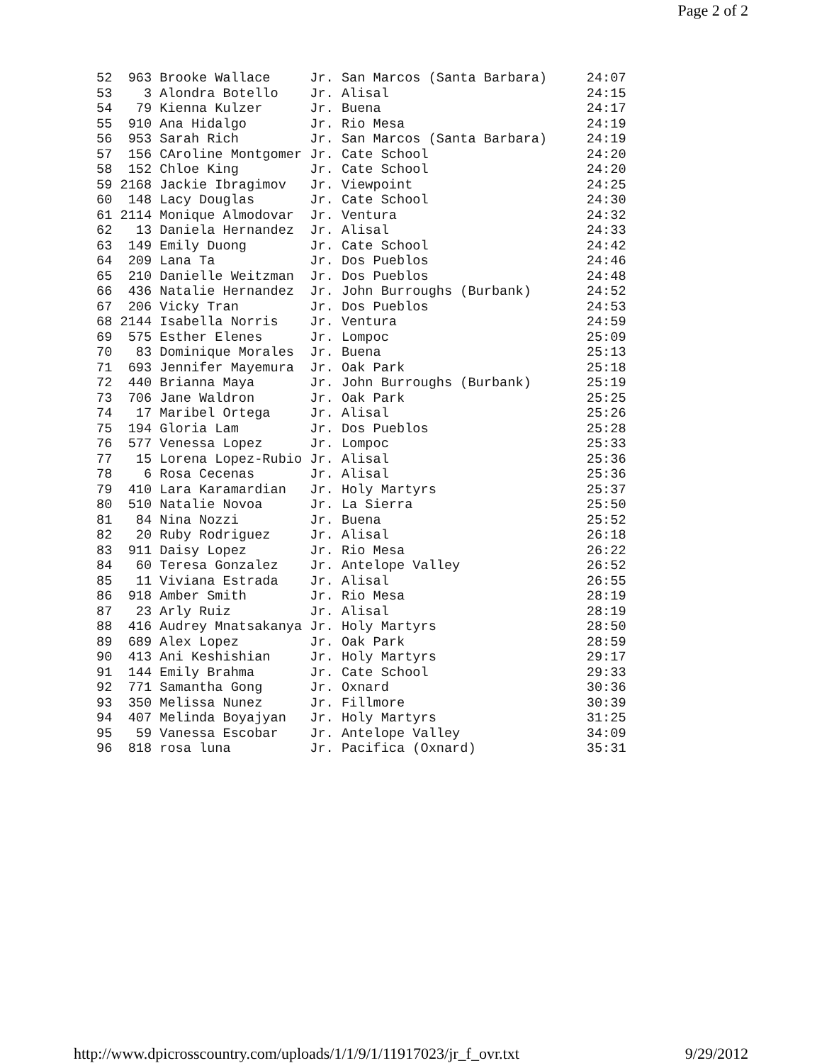Page 2 of 2
52  963 Brooke Wallace     Jr. San Marcos (Santa Barbara)     24:07
53    3 Alondra Botello    Jr. Alisal                         24:15
54   79 Kienna Kulzer      Jr. Buena                          24:17
55  910 Ana Hidalgo        Jr. Rio Mesa                       24:19
56  953 Sarah Rich         Jr. San Marcos (Santa Barbara)     24:19
57  156 CAroline Montgomer Jr. Cate School                    24:20
58  152 Chloe King         Jr. Cate School                    24:20
59 2168 Jackie Ibragimov   Jr. Viewpoint                      24:25
60  148 Lacy Douglas       Jr. Cate School                    24:30
61 2114 Monique Almodovar  Jr. Ventura                        24:32
62   13 Daniela Hernandez  Jr. Alisal                         24:33
63  149 Emily Duong        Jr. Cate School                    24:42
64  209 Lana Ta            Jr. Dos Pueblos                    24:46
65  210 Danielle Weitzman  Jr. Dos Pueblos                    24:48
66  436 Natalie Hernandez  Jr. John Burroughs (Burbank)       24:52
67  206 Vicky Tran         Jr. Dos Pueblos                    24:53
68 2144 Isabella Norris    Jr. Ventura                        24:59
69  575 Esther Elenes      Jr. Lompoc                         25:09
70   83 Dominique Morales  Jr. Buena                          25:13
71  693 Jennifer Mayemura  Jr. Oak Park                       25:18
72  440 Brianna Maya       Jr. John Burroughs (Burbank)       25:19
73  706 Jane Waldron       Jr. Oak Park                       25:25
74   17 Maribel Ortega     Jr. Alisal                         25:26
75  194 Gloria Lam         Jr. Dos Pueblos                    25:28
76  577 Venessa Lopez      Jr. Lompoc                         25:33
77   15 Lorena Lopez-Rubio Jr. Alisal                         25:36
78    6 Rosa Cecenas       Jr. Alisal                         25:36
79  410 Lara Karamardian   Jr. Holy Martyrs                   25:37
80  510 Natalie Novoa      Jr. La Sierra                      25:50
81   84 Nina Nozzi         Jr. Buena                          25:52
82   20 Ruby Rodriguez     Jr. Alisal                         26:18
83  911 Daisy Lopez        Jr. Rio Mesa                       26:22
84   60 Teresa Gonzalez    Jr. Antelope Valley                26:52
85   11 Viviana Estrada    Jr. Alisal                         26:55
86  918 Amber Smith        Jr. Rio Mesa                       28:19
87   23 Arly Ruiz          Jr. Alisal                         28:19
88  416 Audrey Mnatsakanya Jr. Holy Martyrs                   28:50
89  689 Alex Lopez         Jr. Oak Park                       28:59
90  413 Ani Keshishian     Jr. Holy Martyrs                   29:17
91  144 Emily Brahma       Jr. Cate School                    29:33
92  771 Samantha Gong      Jr. Oxnard                         30:36
93  350 Melissa Nunez      Jr. Fillmore                       30:39
94  407 Melinda Boyajyan   Jr. Holy Martyrs                   31:25
95   59 Vanessa Escobar    Jr. Antelope Valley                34:09
96  818 rosa luna          Jr. Pacifica (Oxnard)              35:31
http://www.dpicrosscountry.com/uploads/1/1/9/1/11917023/jr_f_ovr.txt 9/29/2012